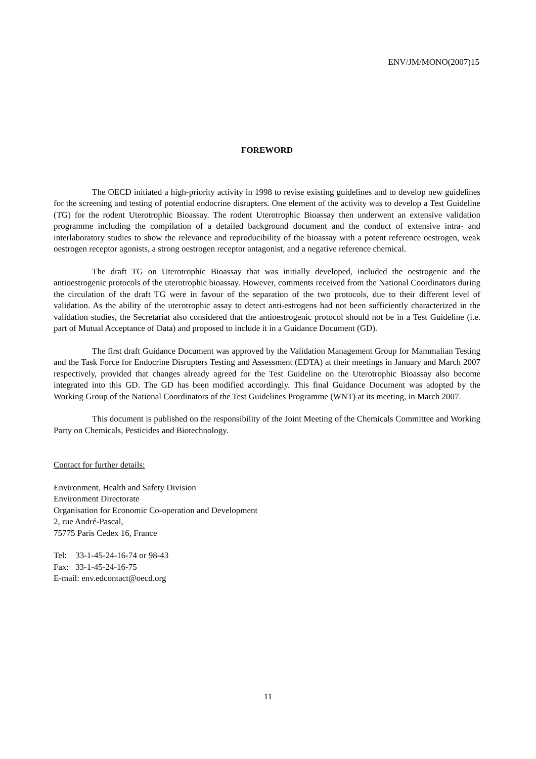ENV/JM/MONO(2007)15
FOREWORD
The OECD initiated a high-priority activity in 1998 to revise existing guidelines and to develop new guidelines for the screening and testing of potential endocrine disrupters. One element of the activity was to develop a Test Guideline (TG) for the rodent Uterotrophic Bioassay. The rodent Uterotrophic Bioassay then underwent an extensive validation programme including the compilation of a detailed background document and the conduct of extensive intra- and interlaboratory studies to show the relevance and reproducibility of the bioassay with a potent reference oestrogen, weak oestrogen receptor agonists, a strong oestrogen receptor antagonist, and a negative reference chemical.
The draft TG on Uterotrophic Bioassay that was initially developed, included the oestrogenic and the antioestrogenic protocols of the uterotrophic bioassay. However, comments received from the National Coordinators during the circulation of the draft TG were in favour of the separation of the two protocols, due to their different level of validation. As the ability of the uterotrophic assay to detect anti-estrogens had not been sufficiently characterized in the validation studies, the Secretariat also considered that the antioestrogenic protocol should not be in a Test Guideline (i.e. part of Mutual Acceptance of Data) and proposed to include it in a Guidance Document (GD).
The first draft Guidance Document was approved by the Validation Management Group for Mammalian Testing and the Task Force for Endocrine Disrupters Testing and Assessment (EDTA) at their meetings in January and March 2007 respectively, provided that changes already agreed for the Test Guideline on the Uterotrophic Bioassay also become integrated into this GD. The GD has been modified accordingly. This final Guidance Document was adopted by the Working Group of the National Coordinators of the Test Guidelines Programme (WNT) at its meeting, in March 2007.
This document is published on the responsibility of the Joint Meeting of the Chemicals Committee and Working Party on Chemicals, Pesticides and Biotechnology.
Contact for further details:
Environment, Health and Safety Division
Environment Directorate
Organisation for Economic Co-operation and Development
2, rue André-Pascal,
75775 Paris Cedex 16, France
Tel: 33-1-45-24-16-74 or 98-43
Fax: 33-1-45-24-16-75
E-mail: env.edcontact@oecd.org
11